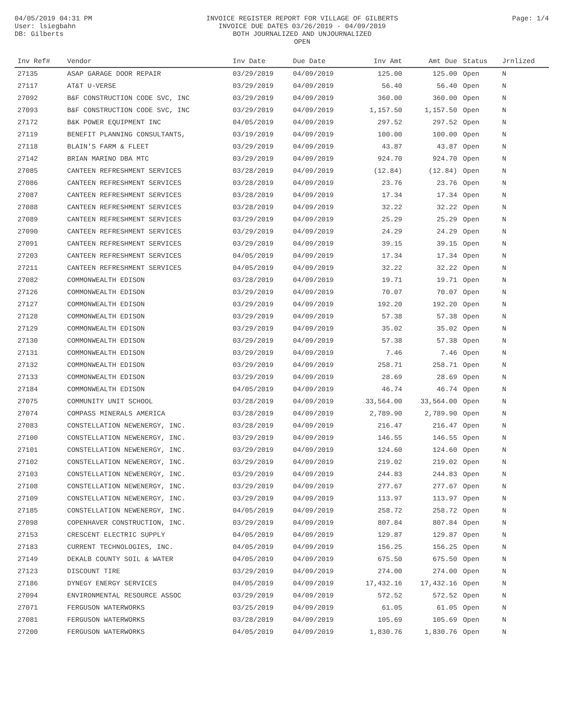04/05/2019 04:31 PM
User: lsiegbahn
DB: Gilberts
INVOICE REGISTER REPORT FOR VILLAGE OF GILBERTS
INVOICE DUE DATES 03/26/2019 - 04/09/2019
BOTH JOURNALIZED AND UNJOURNALIZED
OPEN
Page: 1/4
| Inv Ref# | Vendor | Inv Date | Due Date | Inv Amt | Amt Due | Status | Jrnlized |
| --- | --- | --- | --- | --- | --- | --- | --- |
| 27135 | ASAP GARAGE DOOR REPAIR | 03/29/2019 | 04/09/2019 | 125.00 | 125.00 | Open | N |
| 27117 | AT&T U-VERSE | 03/29/2019 | 04/09/2019 | 56.40 | 56.40 | Open | N |
| 27092 | B&F CONSTRUCTION CODE SVC, INC | 03/29/2019 | 04/09/2019 | 360.00 | 360.00 | Open | N |
| 27093 | B&F CONSTRUCTION CODE SVC, INC | 03/29/2019 | 04/09/2019 | 1,157.50 | 1,157.50 | Open | N |
| 27172 | B&K POWER EQUIPMENT INC | 04/05/2019 | 04/09/2019 | 297.52 | 297.52 | Open | N |
| 27119 | BENEFIT PLANNING CONSULTANTS, | 03/19/2019 | 04/09/2019 | 100.00 | 100.00 | Open | N |
| 27118 | BLAIN'S FARM & FLEET | 03/29/2019 | 04/09/2019 | 43.87 | 43.87 | Open | N |
| 27142 | BRIAN MARINO DBA MTC | 03/29/2019 | 04/09/2019 | 924.70 | 924.70 | Open | N |
| 27085 | CANTEEN REFRESHMENT SERVICES | 03/28/2019 | 04/09/2019 | (12.84) | (12.84) | Open | N |
| 27086 | CANTEEN REFRESHMENT SERVICES | 03/28/2019 | 04/09/2019 | 23.76 | 23.76 | Open | N |
| 27087 | CANTEEN REFRESHMENT SERVICES | 03/28/2019 | 04/09/2019 | 17.34 | 17.34 | Open | N |
| 27088 | CANTEEN REFRESHMENT SERVICES | 03/28/2019 | 04/09/2019 | 32.22 | 32.22 | Open | N |
| 27089 | CANTEEN REFRESHMENT SERVICES | 03/29/2019 | 04/09/2019 | 25.29 | 25.29 | Open | N |
| 27090 | CANTEEN REFRESHMENT SERVICES | 03/29/2019 | 04/09/2019 | 24.29 | 24.29 | Open | N |
| 27091 | CANTEEN REFRESHMENT SERVICES | 03/29/2019 | 04/09/2019 | 39.15 | 39.15 | Open | N |
| 27203 | CANTEEN REFRESHMENT SERVICES | 04/05/2019 | 04/09/2019 | 17.34 | 17.34 | Open | N |
| 27211 | CANTEEN REFRESHMENT SERVICES | 04/05/2019 | 04/09/2019 | 32.22 | 32.22 | Open | N |
| 27082 | COMMONWEALTH EDISON | 03/28/2019 | 04/09/2019 | 19.71 | 19.71 | Open | N |
| 27126 | COMMONWEALTH EDISON | 03/29/2019 | 04/09/2019 | 70.07 | 70.07 | Open | N |
| 27127 | COMMONWEALTH EDISON | 03/29/2019 | 04/09/2019 | 192.20 | 192.20 | Open | N |
| 27128 | COMMONWEALTH EDISON | 03/29/2019 | 04/09/2019 | 57.38 | 57.38 | Open | N |
| 27129 | COMMONWEALTH EDISON | 03/29/2019 | 04/09/2019 | 35.02 | 35.02 | Open | N |
| 27130 | COMMONWEALTH EDISON | 03/29/2019 | 04/09/2019 | 57.38 | 57.38 | Open | N |
| 27131 | COMMONWEALTH EDISON | 03/29/2019 | 04/09/2019 | 7.46 | 7.46 | Open | N |
| 27132 | COMMONWEALTH EDISON | 03/29/2019 | 04/09/2019 | 258.71 | 258.71 | Open | N |
| 27133 | COMMONWEALTH EDISON | 03/29/2019 | 04/09/2019 | 28.69 | 28.69 | Open | N |
| 27184 | COMMONWEALTH EDISON | 04/05/2019 | 04/09/2019 | 46.74 | 46.74 | Open | N |
| 27075 | COMMUNITY UNIT SCHOOL | 03/28/2019 | 04/09/2019 | 33,564.00 | 33,564.00 | Open | N |
| 27074 | COMPASS MINERALS AMERICA | 03/28/2019 | 04/09/2019 | 2,789.90 | 2,789.90 | Open | N |
| 27083 | CONSTELLATION NEWENERGY, INC. | 03/28/2019 | 04/09/2019 | 216.47 | 216.47 | Open | N |
| 27100 | CONSTELLATION NEWENERGY, INC. | 03/29/2019 | 04/09/2019 | 146.55 | 146.55 | Open | N |
| 27101 | CONSTELLATION NEWENERGY, INC. | 03/29/2019 | 04/09/2019 | 124.60 | 124.60 | Open | N |
| 27102 | CONSTELLATION NEWENERGY, INC. | 03/29/2019 | 04/09/2019 | 219.02 | 219.02 | Open | N |
| 27103 | CONSTELLATION NEWENERGY, INC. | 03/29/2019 | 04/09/2019 | 244.83 | 244.83 | Open | N |
| 27108 | CONSTELLATION NEWENERGY, INC. | 03/29/2019 | 04/09/2019 | 277.67 | 277.67 | Open | N |
| 27109 | CONSTELLATION NEWENERGY, INC. | 03/29/2019 | 04/09/2019 | 113.97 | 113.97 | Open | N |
| 27185 | CONSTELLATION NEWENERGY, INC. | 04/05/2019 | 04/09/2019 | 258.72 | 258.72 | Open | N |
| 27098 | COPENHAVER CONSTRUCTION, INC. | 03/29/2019 | 04/09/2019 | 807.84 | 807.84 | Open | N |
| 27153 | CRESCENT ELECTRIC SUPPLY | 04/05/2019 | 04/09/2019 | 129.87 | 129.87 | Open | N |
| 27183 | CURRENT TECHNOLOGIES, INC. | 04/05/2019 | 04/09/2019 | 156.25 | 156.25 | Open | N |
| 27149 | DEKALB COUNTY SOIL & WATER | 04/05/2019 | 04/09/2019 | 675.50 | 675.50 | Open | N |
| 27123 | DISCOUNT TIRE | 03/29/2019 | 04/09/2019 | 274.00 | 274.00 | Open | N |
| 27186 | DYNEGY ENERGY SERVICES | 04/05/2019 | 04/09/2019 | 17,432.16 | 17,432.16 | Open | N |
| 27094 | ENVIRONMENTAL RESOURCE ASSOC | 03/29/2019 | 04/09/2019 | 572.52 | 572.52 | Open | N |
| 27071 | FERGUSON WATERWORKS | 03/25/2019 | 04/09/2019 | 61.05 | 61.05 | Open | N |
| 27081 | FERGUSON WATERWORKS | 03/28/2019 | 04/09/2019 | 105.69 | 105.69 | Open | N |
| 27200 | FERGUSON WATERWORKS | 04/05/2019 | 04/09/2019 | 1,830.76 | 1,830.76 | Open | N |